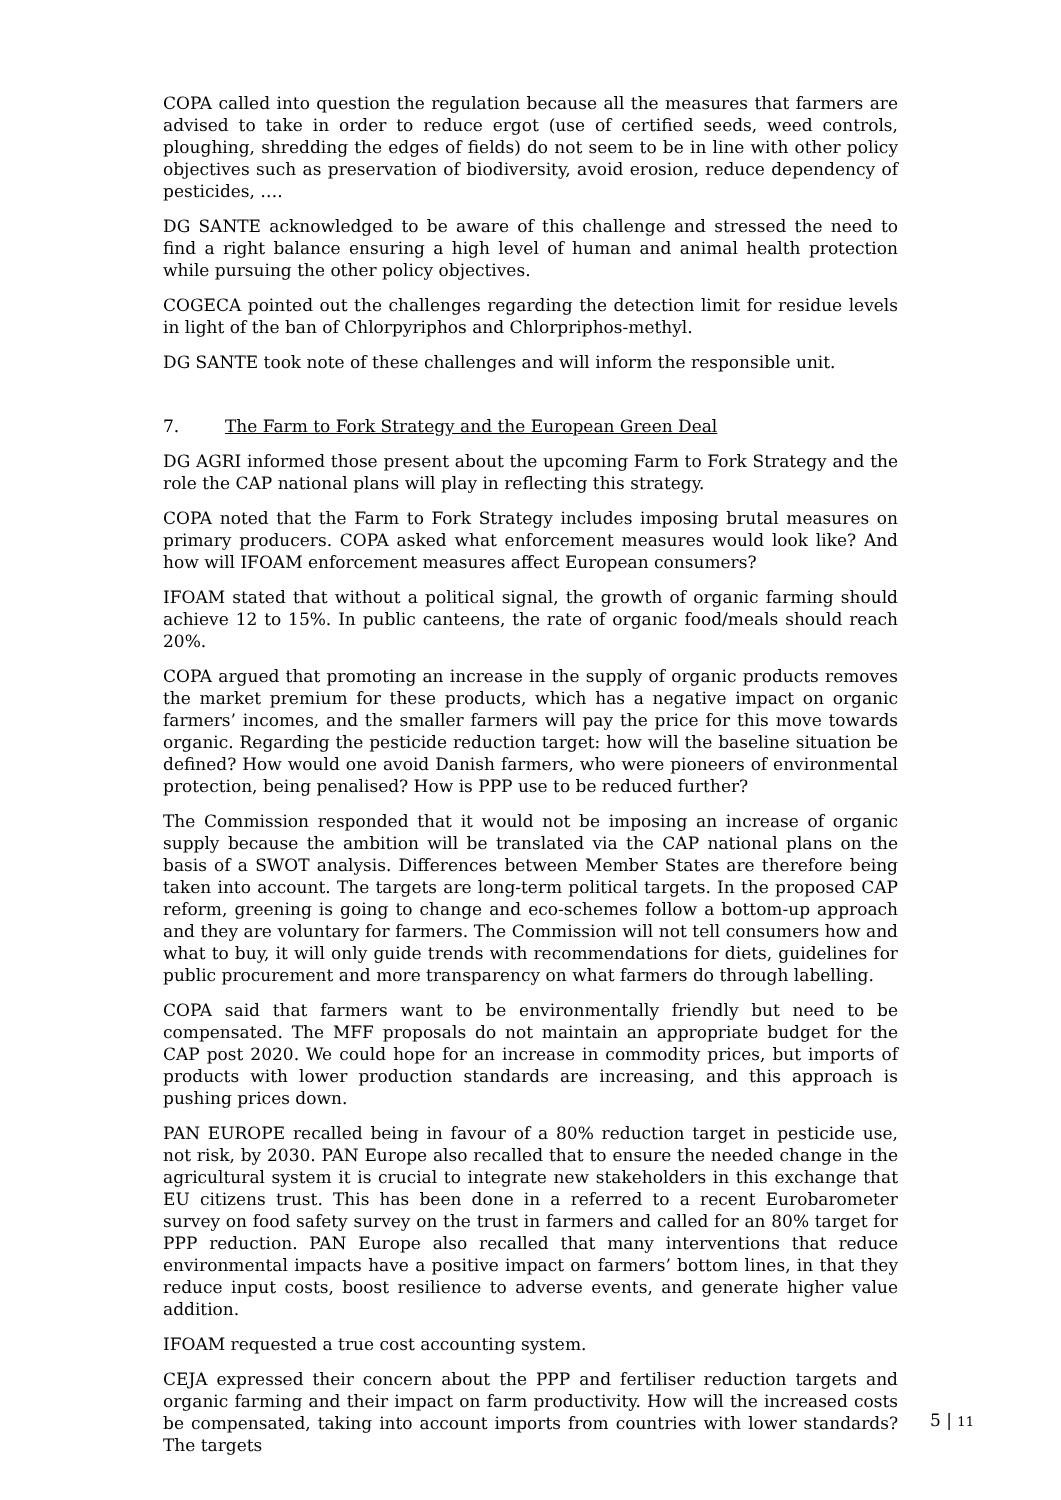COPA called into question the regulation because all the measures that farmers are advised to take in order to reduce ergot (use of certified seeds, weed controls, ploughing, shredding the edges of fields) do not seem to be in line with other policy objectives such as preservation of biodiversity, avoid erosion, reduce dependency of pesticides, ….
DG SANTE acknowledged to be aware of this challenge and stressed the need to find a right balance ensuring a high level of human and animal health protection while pursuing the other policy objectives.
COGECA pointed out the challenges regarding the detection limit for residue levels in light of the ban of Chlorpyriphos and Chlorpriphos-methyl.
DG SANTE took note of these challenges and will inform the responsible unit.
7. The Farm to Fork Strategy and the European Green Deal
DG AGRI informed those present about the upcoming Farm to Fork Strategy and the role the CAP national plans will play in reflecting this strategy.
COPA noted that the Farm to Fork Strategy includes imposing brutal measures on primary producers. COPA asked what enforcement measures would look like? And how will IFOAM enforcement measures affect European consumers?
IFOAM stated that without a political signal, the growth of organic farming should achieve 12 to 15%. In public canteens, the rate of organic food/meals should reach 20%.
COPA argued that promoting an increase in the supply of organic products removes the market premium for these products, which has a negative impact on organic farmers’ incomes, and the smaller farmers will pay the price for this move towards organic. Regarding the pesticide reduction target: how will the baseline situation be defined? How would one avoid Danish farmers, who were pioneers of environmental protection, being penalised? How is PPP use to be reduced further?
The Commission responded that it would not be imposing an increase of organic supply because the ambition will be translated via the CAP national plans on the basis of a SWOT analysis. Differences between Member States are therefore being taken into account. The targets are long-term political targets. In the proposed CAP reform, greening is going to change and eco-schemes follow a bottom-up approach and they are voluntary for farmers. The Commission will not tell consumers how and what to buy, it will only guide trends with recommendations for diets, guidelines for public procurement and more transparency on what farmers do through labelling.
COPA said that farmers want to be environmentally friendly but need to be compensated. The MFF proposals do not maintain an appropriate budget for the CAP post 2020. We could hope for an increase in commodity prices, but imports of products with lower production standards are increasing, and this approach is pushing prices down.
PAN EUROPE recalled being in favour of a 80% reduction target in pesticide use, not risk, by 2030. PAN Europe also recalled that to ensure the needed change in the agricultural system it is crucial to integrate new stakeholders in this exchange that EU citizens trust. This has been done in a referred to a recent Eurobarometer survey on food safety survey on the trust in farmers and called for an 80% target for PPP reduction. PAN Europe also recalled that many interventions that reduce environmental impacts have a positive impact on farmers’ bottom lines, in that they reduce input costs, boost resilience to adverse events, and generate higher value addition.
IFOAM requested a true cost accounting system.
CEJA expressed their concern about the PPP and fertiliser reduction targets and organic farming and their impact on farm productivity. How will the increased costs be compensated, taking into account imports from countries with lower standards? The targets
5 | 11